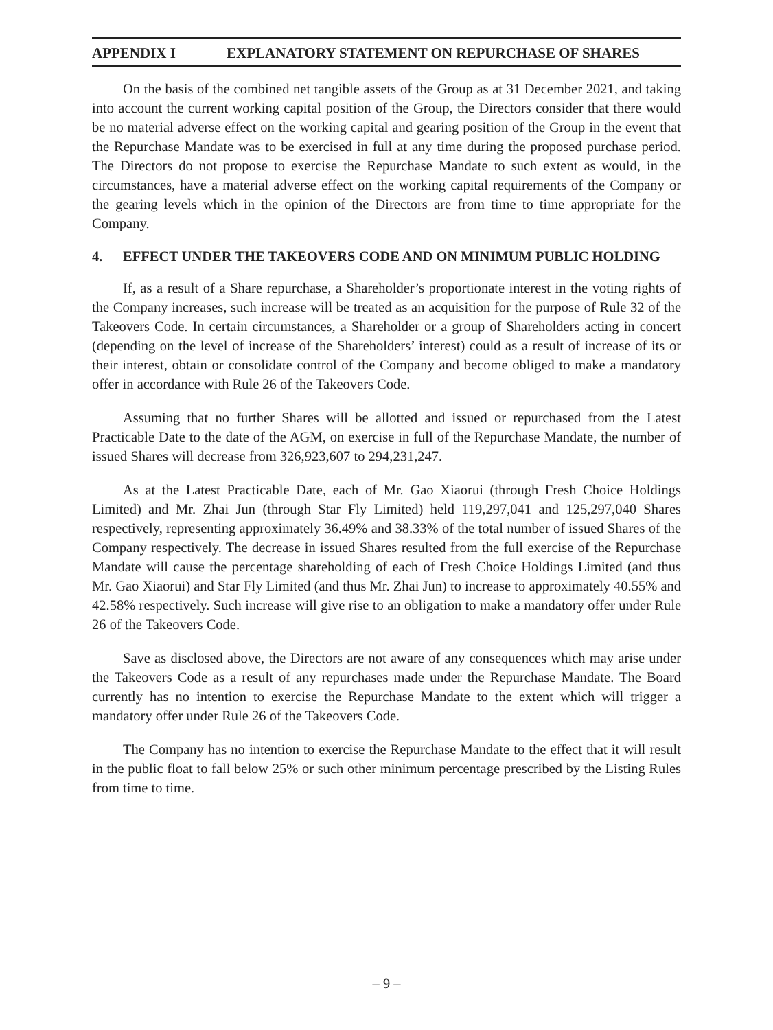APPENDIX I EXPLANATORY STATEMENT ON REPURCHASE OF SHARES
On the basis of the combined net tangible assets of the Group as at 31 December 2021, and taking into account the current working capital position of the Group, the Directors consider that there would be no material adverse effect on the working capital and gearing position of the Group in the event that the Repurchase Mandate was to be exercised in full at any time during the proposed purchase period. The Directors do not propose to exercise the Repurchase Mandate to such extent as would, in the circumstances, have a material adverse effect on the working capital requirements of the Company or the gearing levels which in the opinion of the Directors are from time to time appropriate for the Company.
4. EFFECT UNDER THE TAKEOVERS CODE AND ON MINIMUM PUBLIC HOLDING
If, as a result of a Share repurchase, a Shareholder’s proportionate interest in the voting rights of the Company increases, such increase will be treated as an acquisition for the purpose of Rule 32 of the Takeovers Code. In certain circumstances, a Shareholder or a group of Shareholders acting in concert (depending on the level of increase of the Shareholders’ interest) could as a result of increase of its or their interest, obtain or consolidate control of the Company and become obliged to make a mandatory offer in accordance with Rule 26 of the Takeovers Code.
Assuming that no further Shares will be allotted and issued or repurchased from the Latest Practicable Date to the date of the AGM, on exercise in full of the Repurchase Mandate, the number of issued Shares will decrease from 326,923,607 to 294,231,247.
As at the Latest Practicable Date, each of Mr. Gao Xiaorui (through Fresh Choice Holdings Limited) and Mr. Zhai Jun (through Star Fly Limited) held 119,297,041 and 125,297,040 Shares respectively, representing approximately 36.49% and 38.33% of the total number of issued Shares of the Company respectively. The decrease in issued Shares resulted from the full exercise of the Repurchase Mandate will cause the percentage shareholding of each of Fresh Choice Holdings Limited (and thus Mr. Gao Xiaorui) and Star Fly Limited (and thus Mr. Zhai Jun) to increase to approximately 40.55% and 42.58% respectively. Such increase will give rise to an obligation to make a mandatory offer under Rule 26 of the Takeovers Code.
Save as disclosed above, the Directors are not aware of any consequences which may arise under the Takeovers Code as a result of any repurchases made under the Repurchase Mandate. The Board currently has no intention to exercise the Repurchase Mandate to the extent which will trigger a mandatory offer under Rule 26 of the Takeovers Code.
The Company has no intention to exercise the Repurchase Mandate to the effect that it will result in the public float to fall below 25% or such other minimum percentage prescribed by the Listing Rules from time to time.
– 9 –